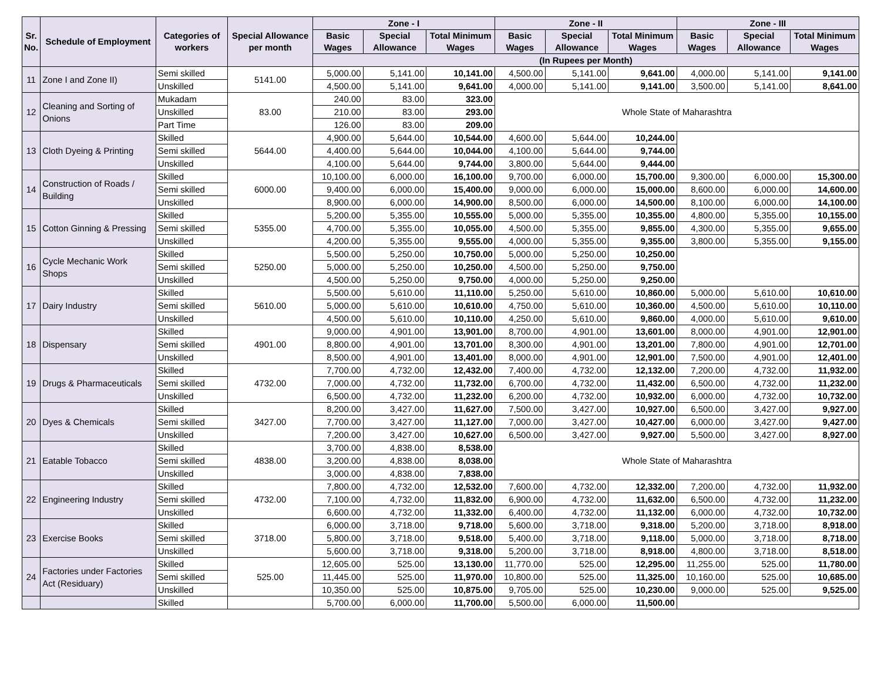| Sr. No. | Schedule of Employment | Categories of workers | Special Allowance per month | Zone - I | | | Zone - II | | | Zone - III | | |
| --- | --- | --- | --- | --- | --- | --- | --- | --- | --- | --- | --- | --- |
| | | | | Basic Wages | Special Allowance | Total Minimum Wages | Basic Wages | Special Allowance | Total Minimum Wages | Basic Wages | Special Allowance | Total Minimum Wages |
| | | | | (In Rupees per Month) | | | | | | | | |
| 11 | Zone I and Zone II) | Semi skilled | 5141.00 | 5,000.00 | 5,141.00 | 10,141.00 | 4,500.00 | 5,141.00 | 9,641.00 | 4,000.00 | 5,141.00 | 9,141.00 |
| | | Unskilled | | 4,500.00 | 5,141.00 | 9,641.00 | 4,000.00 | 5,141.00 | 9,141.00 | 3,500.00 | 5,141.00 | 8,641.00 |
| 12 | Cleaning and Sorting of Onions | Mukadam | 83.00 | 240.00 | 83.00 | 323.00 | Whole State of Maharashtra | | | | | |
| | | Unskilled | | 210.00 | 83.00 | 293.00 | | | | | | |
| | | Part Time | | 126.00 | 83.00 | 209.00 | | | | | | |
| 13 | Cloth Dyeing & Printing | Skilled | 5644.00 | 4,900.00 | 5,644.00 | 10,544.00 | 4,600.00 | 5,644.00 | 10,244.00 | | | |
| | | Semi skilled | | 4,400.00 | 5,644.00 | 10,044.00 | 4,100.00 | 5,644.00 | 9,744.00 | | | |
| | | Unskilled | | 4,100.00 | 5,644.00 | 9,744.00 | 3,800.00 | 5,644.00 | 9,444.00 | | | |
| 14 | Construction of Roads / Building | Skilled | 6000.00 | 10,100.00 | 6,000.00 | 16,100.00 | 9,700.00 | 6,000.00 | 15,700.00 | 9,300.00 | 6,000.00 | 15,300.00 |
| | | Semi skilled | | 9,400.00 | 6,000.00 | 15,400.00 | 9,000.00 | 6,000.00 | 15,000.00 | 8,600.00 | 6,000.00 | 14,600.00 |
| | | Unskilled | | 8,900.00 | 6,000.00 | 14,900.00 | 8,500.00 | 6,000.00 | 14,500.00 | 8,100.00 | 6,000.00 | 14,100.00 |
| 15 | Cotton Ginning & Pressing | Skilled | 5355.00 | 5,200.00 | 5,355.00 | 10,555.00 | 5,000.00 | 5,355.00 | 10,355.00 | 4,800.00 | 5,355.00 | 10,155.00 |
| | | Semi skilled | | 4,700.00 | 5,355.00 | 10,055.00 | 4,500.00 | 5,355.00 | 9,855.00 | 4,300.00 | 5,355.00 | 9,655.00 |
| | | Unskilled | | 4,200.00 | 5,355.00 | 9,555.00 | 4,000.00 | 5,355.00 | 9,355.00 | 3,800.00 | 5,355.00 | 9,155.00 |
| 16 | Cycle Mechanic Work Shops | Skilled | 5250.00 | 5,500.00 | 5,250.00 | 10,750.00 | 5,000.00 | 5,250.00 | 10,250.00 | | | |
| | | Semi skilled | | 5,000.00 | 5,250.00 | 10,250.00 | 4,500.00 | 5,250.00 | 9,750.00 | | | |
| | | Unskilled | | 4,500.00 | 5,250.00 | 9,750.00 | 4,000.00 | 5,250.00 | 9,250.00 | | | |
| 17 | Dairy Industry | Skilled | 5610.00 | 5,500.00 | 5,610.00 | 11,110.00 | 5,250.00 | 5,610.00 | 10,860.00 | 5,000.00 | 5,610.00 | 10,610.00 |
| | | Semi skilled | | 5,000.00 | 5,610.00 | 10,610.00 | 4,750.00 | 5,610.00 | 10,360.00 | 4,500.00 | 5,610.00 | 10,110.00 |
| | | Unskilled | | 4,500.00 | 5,610.00 | 10,110.00 | 4,250.00 | 5,610.00 | 9,860.00 | 4,000.00 | 5,610.00 | 9,610.00 |
| 18 | Dispensary | Skilled | 4901.00 | 9,000.00 | 4,901.00 | 13,901.00 | 8,700.00 | 4,901.00 | 13,601.00 | 8,000.00 | 4,901.00 | 12,901.00 |
| | | Semi skilled | | 8,800.00 | 4,901.00 | 13,701.00 | 8,300.00 | 4,901.00 | 13,201.00 | 7,800.00 | 4,901.00 | 12,701.00 |
| | | Unskilled | | 8,500.00 | 4,901.00 | 13,401.00 | 8,000.00 | 4,901.00 | 12,901.00 | 7,500.00 | 4,901.00 | 12,401.00 |
| 19 | Drugs & Pharmaceuticals | Skilled | 4732.00 | 7,700.00 | 4,732.00 | 12,432.00 | 7,400.00 | 4,732.00 | 12,132.00 | 7,200.00 | 4,732.00 | 11,932.00 |
| | | Semi skilled | | 7,000.00 | 4,732.00 | 11,732.00 | 6,700.00 | 4,732.00 | 11,432.00 | 6,500.00 | 4,732.00 | 11,232.00 |
| | | Unskilled | | 6,500.00 | 4,732.00 | 11,232.00 | 6,200.00 | 4,732.00 | 10,932.00 | 6,000.00 | 4,732.00 | 10,732.00 |
| 20 | Dyes & Chemicals | Skilled | 3427.00 | 8,200.00 | 3,427.00 | 11,627.00 | 7,500.00 | 3,427.00 | 10,927.00 | 6,500.00 | 3,427.00 | 9,927.00 |
| | | Semi skilled | | 7,700.00 | 3,427.00 | 11,127.00 | 7,000.00 | 3,427.00 | 10,427.00 | 6,000.00 | 3,427.00 | 9,427.00 |
| | | Unskilled | | 7,200.00 | 3,427.00 | 10,627.00 | 6,500.00 | 3,427.00 | 9,927.00 | 5,500.00 | 3,427.00 | 8,927.00 |
| 21 | Eatable Tobacco | Skilled | 4838.00 | 3,700.00 | 4,838.00 | 8,538.00 | Whole State of Maharashtra | | | | | |
| | | Semi skilled | | 3,200.00 | 4,838.00 | 8,038.00 | | | | | | |
| | | Unskilled | | 3,000.00 | 4,838.00 | 7,838.00 | | | | | | |
| 22 | Engineering Industry | Skilled | 4732.00 | 7,800.00 | 4,732.00 | 12,532.00 | 7,600.00 | 4,732.00 | 12,332.00 | 7,200.00 | 4,732.00 | 11,932.00 |
| | | Semi skilled | | 7,100.00 | 4,732.00 | 11,832.00 | 6,900.00 | 4,732.00 | 11,632.00 | 6,500.00 | 4,732.00 | 11,232.00 |
| | | Unskilled | | 6,600.00 | 4,732.00 | 11,332.00 | 6,400.00 | 4,732.00 | 11,132.00 | 6,000.00 | 4,732.00 | 10,732.00 |
| 23 | Exercise Books | Skilled | 3718.00 | 6,000.00 | 3,718.00 | 9,718.00 | 5,600.00 | 3,718.00 | 9,318.00 | 5,200.00 | 3,718.00 | 8,918.00 |
| | | Semi skilled | | 5,800.00 | 3,718.00 | 9,518.00 | 5,400.00 | 3,718.00 | 9,118.00 | 5,000.00 | 3,718.00 | 8,718.00 |
| | | Unskilled | | 5,600.00 | 3,718.00 | 9,318.00 | 5,200.00 | 3,718.00 | 8,918.00 | 4,800.00 | 3,718.00 | 8,518.00 |
| 24 | Factories under Factories Act (Residuary) | Skilled | 525.00 | 12,605.00 | 525.00 | 13,130.00 | 11,770.00 | 525.00 | 12,295.00 | 11,255.00 | 525.00 | 11,780.00 |
| | | Semi skilled | | 11,445.00 | 525.00 | 11,970.00 | 10,800.00 | 525.00 | 11,325.00 | 10,160.00 | 525.00 | 10,685.00 |
| | | Unskilled | | 10,350.00 | 525.00 | 10,875.00 | 9,705.00 | 525.00 | 10,230.00 | 9,000.00 | 525.00 | 9,525.00 |
| | | Skilled | | 5,700.00 | 6,000.00 | 11,700.00 | 5,500.00 | 6,000.00 | 11,500.00 | | | |